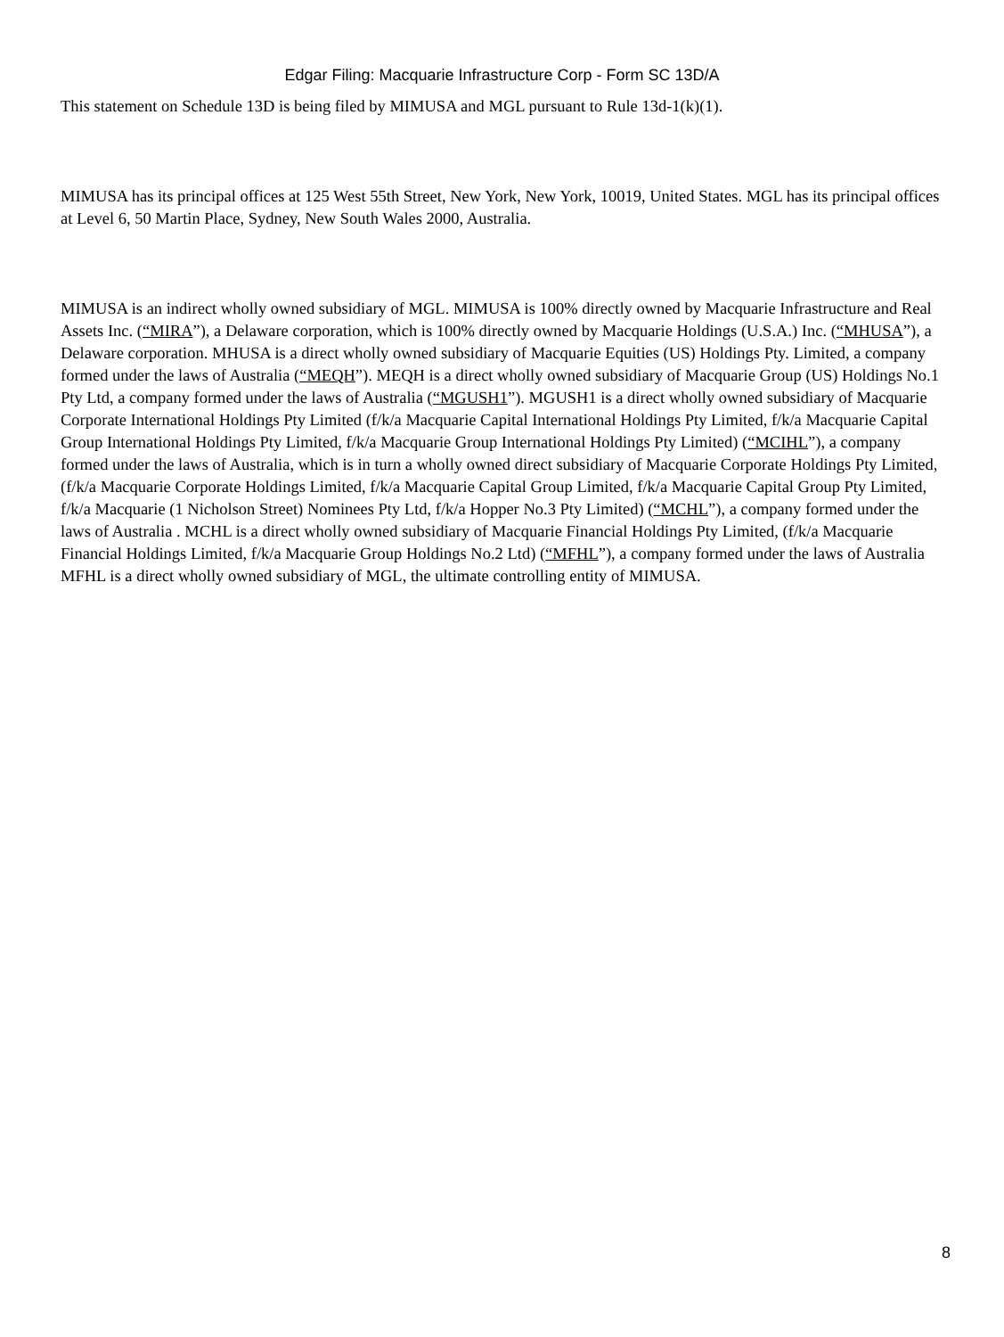Edgar Filing: Macquarie Infrastructure Corp - Form SC 13D/A
This statement on Schedule 13D is being filed by MIMUSA and MGL pursuant to Rule 13d-1(k)(1).
MIMUSA has its principal offices at 125 West 55th Street, New York, New York, 10019, United States. MGL has its principal offices at Level 6, 50 Martin Place, Sydney, New South Wales 2000, Australia.
MIMUSA is an indirect wholly owned subsidiary of MGL. MIMUSA is 100% directly owned by Macquarie Infrastructure and Real Assets Inc. (“MIRA”), a Delaware corporation, which is 100% directly owned by Macquarie Holdings (U.S.A.) Inc. (“MHUSA”), a Delaware corporation. MHUSA is a direct wholly owned subsidiary of Macquarie Equities (US) Holdings Pty. Limited, a company formed under the laws of Australia (“MEQH”). MEQH is a direct wholly owned subsidiary of Macquarie Group (US) Holdings No.1 Pty Ltd, a company formed under the laws of Australia (“MGUSH1”). MGUSH1 is a direct wholly owned subsidiary of Macquarie Corporate International Holdings Pty Limited (f/k/a Macquarie Capital International Holdings Pty Limited, f/k/a Macquarie Capital Group International Holdings Pty Limited, f/k/a Macquarie Group International Holdings Pty Limited) (“MCIHL”), a company formed under the laws of Australia, which is in turn a wholly owned direct subsidiary of Macquarie Corporate Holdings Pty Limited, (f/k/a Macquarie Corporate Holdings Limited, f/k/a Macquarie Capital Group Limited, f/k/a Macquarie Capital Group Pty Limited, f/k/a Macquarie (1 Nicholson Street) Nominees Pty Ltd, f/k/a Hopper No.3 Pty Limited) (“MCHL”), a company formed under the laws of Australia . MCHL is a direct wholly owned subsidiary of Macquarie Financial Holdings Pty Limited, (f/k/a Macquarie Financial Holdings Limited, f/k/a Macquarie Group Holdings No.2 Ltd) (“MFHL”), a company formed under the laws of Australia MFHL is a direct wholly owned subsidiary of MGL, the ultimate controlling entity of MIMUSA.
8